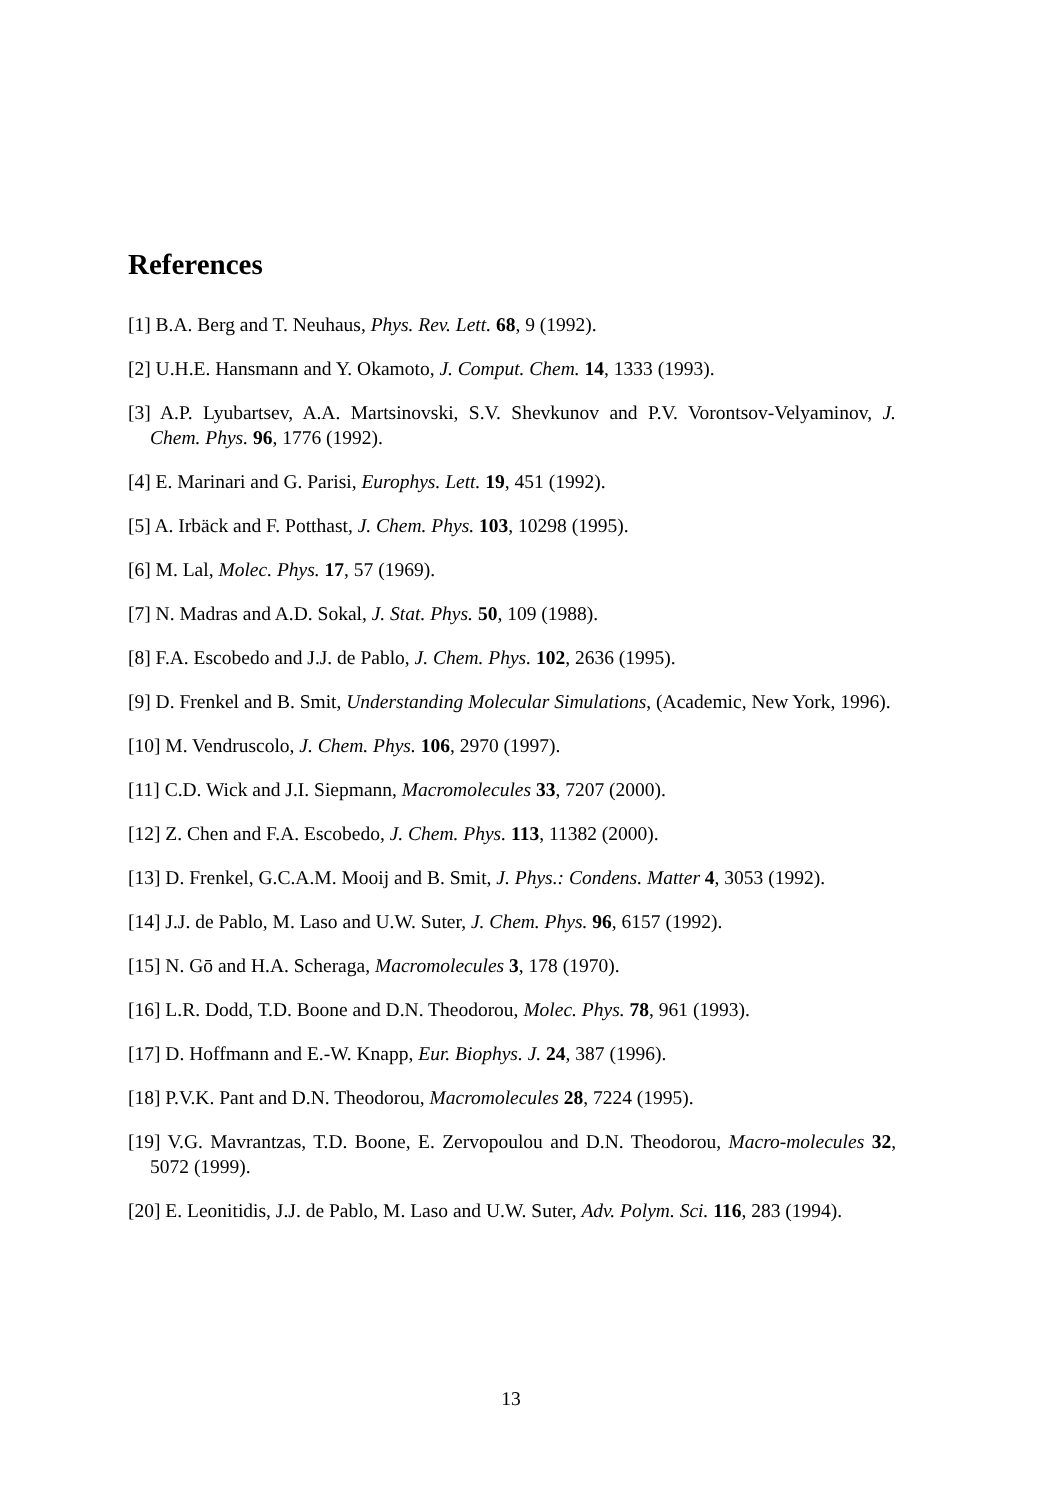References
[1] B.A. Berg and T. Neuhaus, Phys. Rev. Lett. 68, 9 (1992).
[2] U.H.E. Hansmann and Y. Okamoto, J. Comput. Chem. 14, 1333 (1993).
[3] A.P. Lyubartsev, A.A. Martsinovski, S.V. Shevkunov and P.V. Vorontsov-Velyaminov, J. Chem. Phys. 96, 1776 (1992).
[4] E. Marinari and G. Parisi, Europhys. Lett. 19, 451 (1992).
[5] A. Irbäck and F. Potthast, J. Chem. Phys. 103, 10298 (1995).
[6] M. Lal, Molec. Phys. 17, 57 (1969).
[7] N. Madras and A.D. Sokal, J. Stat. Phys. 50, 109 (1988).
[8] F.A. Escobedo and J.J. de Pablo, J. Chem. Phys. 102, 2636 (1995).
[9] D. Frenkel and B. Smit, Understanding Molecular Simulations, (Academic, New York, 1996).
[10] M. Vendruscolo, J. Chem. Phys. 106, 2970 (1997).
[11] C.D. Wick and J.I. Siepmann, Macromolecules 33, 7207 (2000).
[12] Z. Chen and F.A. Escobedo, J. Chem. Phys. 113, 11382 (2000).
[13] D. Frenkel, G.C.A.M. Mooij and B. Smit, J. Phys.: Condens. Matter 4, 3053 (1992).
[14] J.J. de Pablo, M. Laso and U.W. Suter, J. Chem. Phys. 96, 6157 (1992).
[15] N. Gō and H.A. Scheraga, Macromolecules 3, 178 (1970).
[16] L.R. Dodd, T.D. Boone and D.N. Theodorou, Molec. Phys. 78, 961 (1993).
[17] D. Hoffmann and E.-W. Knapp, Eur. Biophys. J. 24, 387 (1996).
[18] P.V.K. Pant and D.N. Theodorou, Macromolecules 28, 7224 (1995).
[19] V.G. Mavrantzas, T.D. Boone, E. Zervopoulou and D.N. Theodorou, Macro-molecules 32, 5072 (1999).
[20] E. Leonitidis, J.J. de Pablo, M. Laso and U.W. Suter, Adv. Polym. Sci. 116, 283 (1994).
13